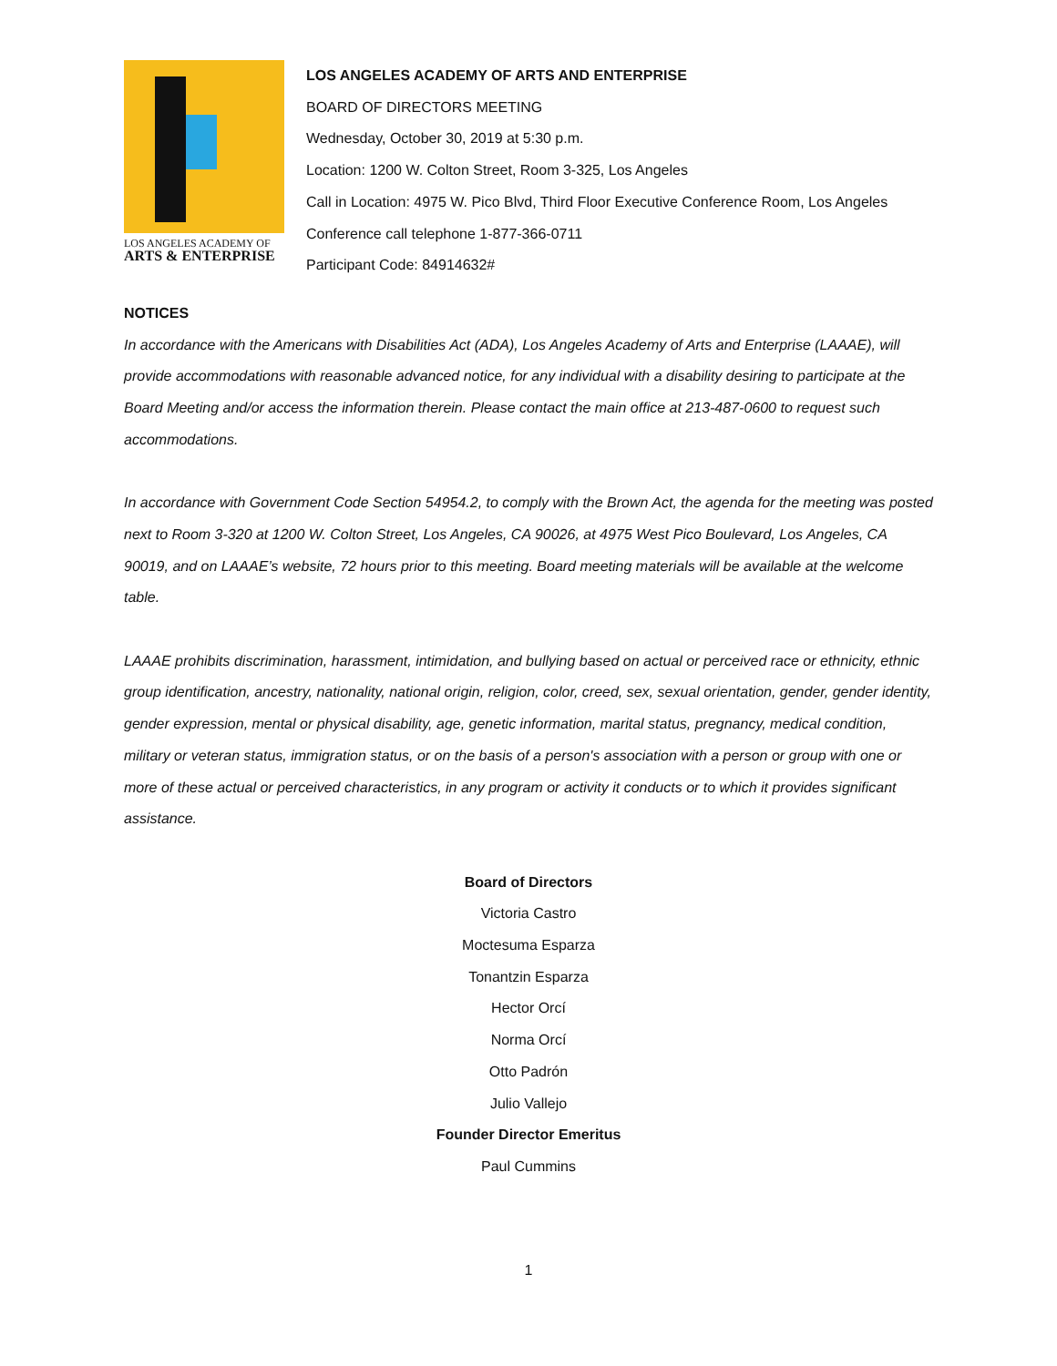LOS ANGELES ACADEMY OF
ARTS & ENTERPRISE
LOS ANGELES ACADEMY OF ARTS AND ENTERPRISE
BOARD OF DIRECTORS MEETING
Wednesday, October 30, 2019 at 5:30 p.m.
Location: 1200 W. Colton Street, Room 3-325, Los Angeles
Call in Location: 4975 W. Pico Blvd, Third Floor Executive Conference Room, Los Angeles
Conference call telephone 1-877-366-0711
Participant Code: 84914632#
NOTICES
In accordance with the Americans with Disabilities Act (ADA), Los Angeles Academy of Arts and Enterprise (LAAAE), will provide accommodations with reasonable advanced notice, for any individual with a disability desiring to participate at the Board Meeting and/or access the information therein. Please contact the main office at 213-487-0600 to request such accommodations.
In accordance with Government Code Section 54954.2, to comply with the Brown Act, the agenda for the meeting was posted next to Room 3-320 at 1200 W. Colton Street, Los Angeles, CA 90026, at 4975 West Pico Boulevard, Los Angeles, CA 90019, and on LAAAE’s website, 72 hours prior to this meeting. Board meeting materials will be available at the welcome table.
LAAAE prohibits discrimination, harassment, intimidation, and bullying based on actual or perceived race or ethnicity, ethnic group identification, ancestry, nationality, national origin, religion, color, creed, sex, sexual orientation, gender, gender identity, gender expression, mental or physical disability, age, genetic information, marital status, pregnancy, medical condition, military or veteran status, immigration status, or on the basis of a person's association with a person or group with one or more of these actual or perceived characteristics, in any program or activity it conducts or to which it provides significant assistance.
Board of Directors
Victoria Castro
Moctesuma Esparza
Tonantzin Esparza
Hector Orcí
Norma Orcí
Otto Padrón
Julio Vallejo
Founder Director Emeritus
Paul Cummins
1